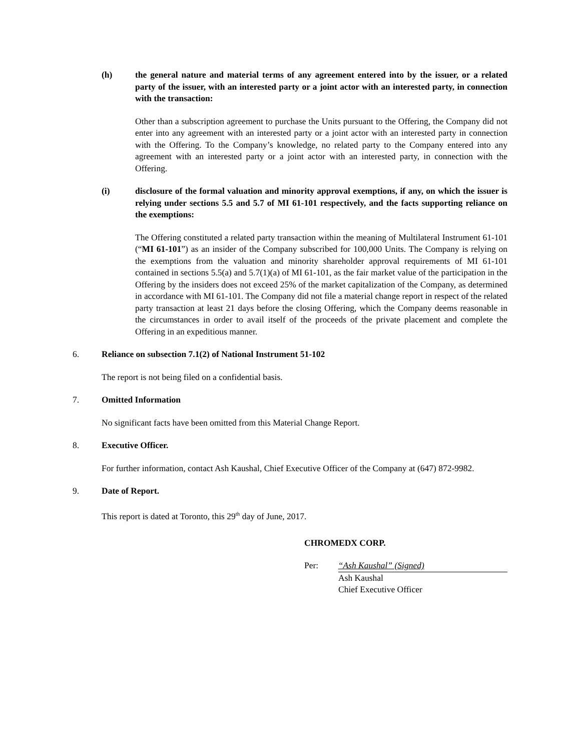(h) the general nature and material terms of any agreement entered into by the issuer, or a related party of the issuer, with an interested party or a joint actor with an interested party, in connection with the transaction:
Other than a subscription agreement to purchase the Units pursuant to the Offering, the Company did not enter into any agreement with an interested party or a joint actor with an interested party in connection with the Offering. To the Company’s knowledge, no related party to the Company entered into any agreement with an interested party or a joint actor with an interested party, in connection with the Offering.
(i) disclosure of the formal valuation and minority approval exemptions, if any, on which the issuer is relying under sections 5.5 and 5.7 of MI 61-101 respectively, and the facts supporting reliance on the exemptions:
The Offering constituted a related party transaction within the meaning of Multilateral Instrument 61-101 (“MI 61-101”) as an insider of the Company subscribed for 100,000 Units. The Company is relying on the exemptions from the valuation and minority shareholder approval requirements of MI 61-101 contained in sections 5.5(a) and 5.7(1)(a) of MI 61-101, as the fair market value of the participation in the Offering by the insiders does not exceed 25% of the market capitalization of the Company, as determined in accordance with MI 61-101. The Company did not file a material change report in respect of the related party transaction at least 21 days before the closing Offering, which the Company deems reasonable in the circumstances in order to avail itself of the proceeds of the private placement and complete the Offering in an expeditious manner.
6. Reliance on subsection 7.1(2) of National Instrument 51-102
The report is not being filed on a confidential basis.
7. Omitted Information
No significant facts have been omitted from this Material Change Report.
8. Executive Officer.
For further information, contact Ash Kaushal, Chief Executive Officer of the Company at (647) 872-9982.
9. Date of Report.
This report is dated at Toronto, this 29<sup>th</sup> day of June, 2017.
CHROMEDX CORP.
Per: “Ash Kaushal” (Signed)
Ash Kaushal
Chief Executive Officer